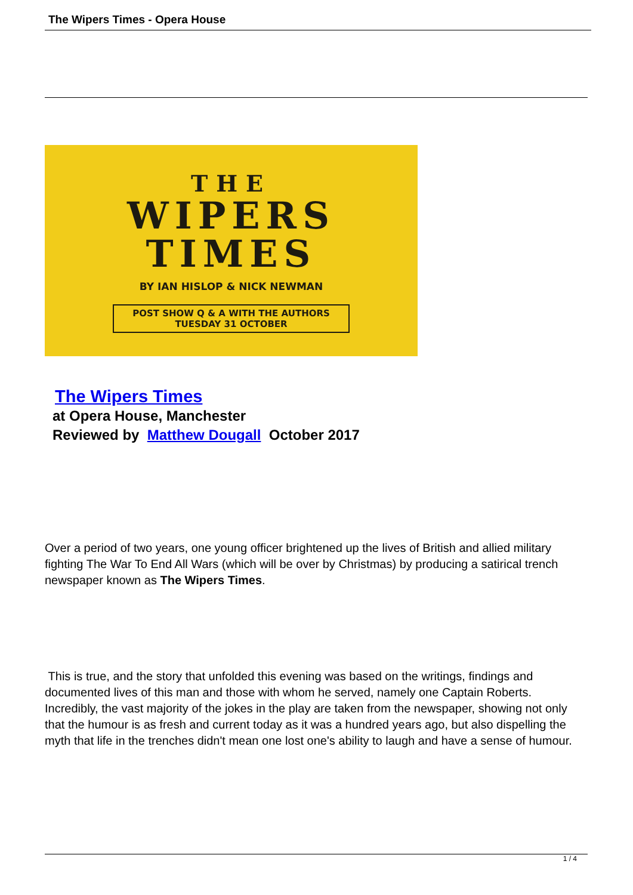The Wipers Times - Opera House
THE
WIPERS
TIMES
BY IAN HISLOP & NICK NEWMAN
POST SHOW Q & A WITH THE AUTHORS
TUESDAY 31 OCTOBER
The Wipers Times
at Opera House, Manchester
Reviewed by Matthew Dougall October 2017
Over a period of two years, one young officer brightened up the lives of British and allied military fighting The War To End All Wars (which will be over by Christmas) by producing a satirical trench newspaper known as The Wipers Times.
This is true, and the story that unfolded this evening was based on the writings, findings and documented lives of this man and those with whom he served, namely one Captain Roberts. Incredibly, the vast majority of the jokes in the play are taken from the newspaper, showing not only that the humour is as fresh and current today as it was a hundred years ago, but also dispelling the myth that life in the trenches didn't mean one lost one's ability to laugh and have a sense of humour.
1 / 4